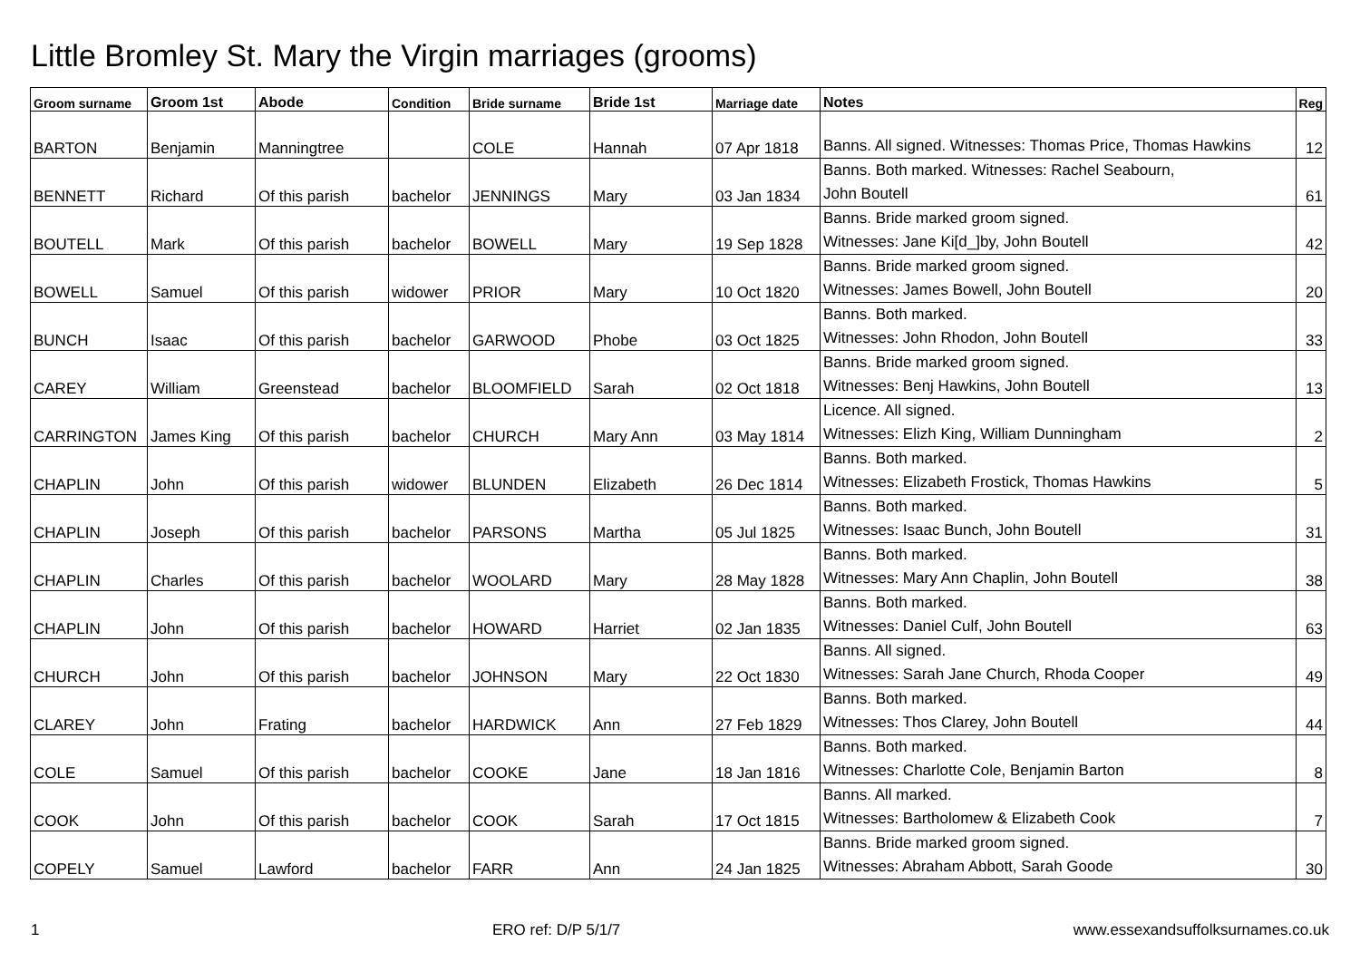Little Bromley St. Mary the Virgin marriages (grooms)
| Groom surname | Groom 1st | Abode | Condition | Bride surname | Bride 1st | Marriage date | Notes | Reg |
| --- | --- | --- | --- | --- | --- | --- | --- | --- |
| BARTON | Benjamin | Manningtree | | COLE | Hannah | 07 Apr 1818 | Banns. All signed. Witnesses: Thomas Price, Thomas Hawkins | 12 |
| BENNETT | Richard | Of this parish | bachelor | JENNINGS | Mary | 03 Jan 1834 | Banns. Both marked. Witnesses: Rachel Seabourn, John Boutell | 61 |
| BOUTELL | Mark | Of this parish | bachelor | BOWELL | Mary | 19 Sep 1828 | Banns. Bride marked groom signed. Witnesses: Jane Ki[d_]by, John Boutell | 42 |
| BOWELL | Samuel | Of this parish | widower | PRIOR | Mary | 10 Oct 1820 | Banns. Bride marked groom signed. Witnesses: James Bowell, John Boutell | 20 |
| BUNCH | Isaac | Of this parish | bachelor | GARWOOD | Phobe | 03 Oct 1825 | Banns. Both marked. Witnesses: John Rhodon, John Boutell | 33 |
| CAREY | William | Greenstead | bachelor | BLOOMFIELD | Sarah | 02 Oct 1818 | Banns. Bride marked groom signed. Witnesses: Benj Hawkins, John Boutell | 13 |
| CARRINGTON | James King | Of this parish | bachelor | CHURCH | Mary Ann | 03 May 1814 | Licence. All signed. Witnesses: Elizh King, William Dunningham | 2 |
| CHAPLIN | John | Of this parish | widower | BLUNDEN | Elizabeth | 26 Dec 1814 | Banns. Both marked. Witnesses: Elizabeth Frostick, Thomas Hawkins | 5 |
| CHAPLIN | Joseph | Of this parish | bachelor | PARSONS | Martha | 05 Jul 1825 | Banns. Both marked. Witnesses: Isaac Bunch, John Boutell | 31 |
| CHAPLIN | Charles | Of this parish | bachelor | WOOLARD | Mary | 28 May 1828 | Banns. Both marked. Witnesses: Mary Ann Chaplin, John Boutell | 38 |
| CHAPLIN | John | Of this parish | bachelor | HOWARD | Harriet | 02 Jan 1835 | Banns. Both marked. Witnesses: Daniel Culf, John Boutell | 63 |
| CHURCH | John | Of this parish | bachelor | JOHNSON | Mary | 22 Oct 1830 | Banns. All signed. Witnesses: Sarah Jane Church, Rhoda Cooper | 49 |
| CLAREY | John | Frating | bachelor | HARDWICK | Ann | 27 Feb 1829 | Banns. Both marked. Witnesses: Thos Clarey, John Boutell | 44 |
| COLE | Samuel | Of this parish | bachelor | COOKE | Jane | 18 Jan 1816 | Banns. Both marked. Witnesses: Charlotte Cole, Benjamin Barton | 8 |
| COOK | John | Of this parish | bachelor | COOK | Sarah | 17 Oct 1815 | Banns. All marked. Witnesses: Bartholomew & Elizabeth Cook | 7 |
| COPELY | Samuel | Lawford | bachelor | FARR | Ann | 24 Jan 1825 | Banns. Bride marked groom signed. Witnesses: Abraham Abbott, Sarah Goode | 30 |
1 ERO ref: D/P 5/1/7 www.essexandsuffolksurnames.co.uk